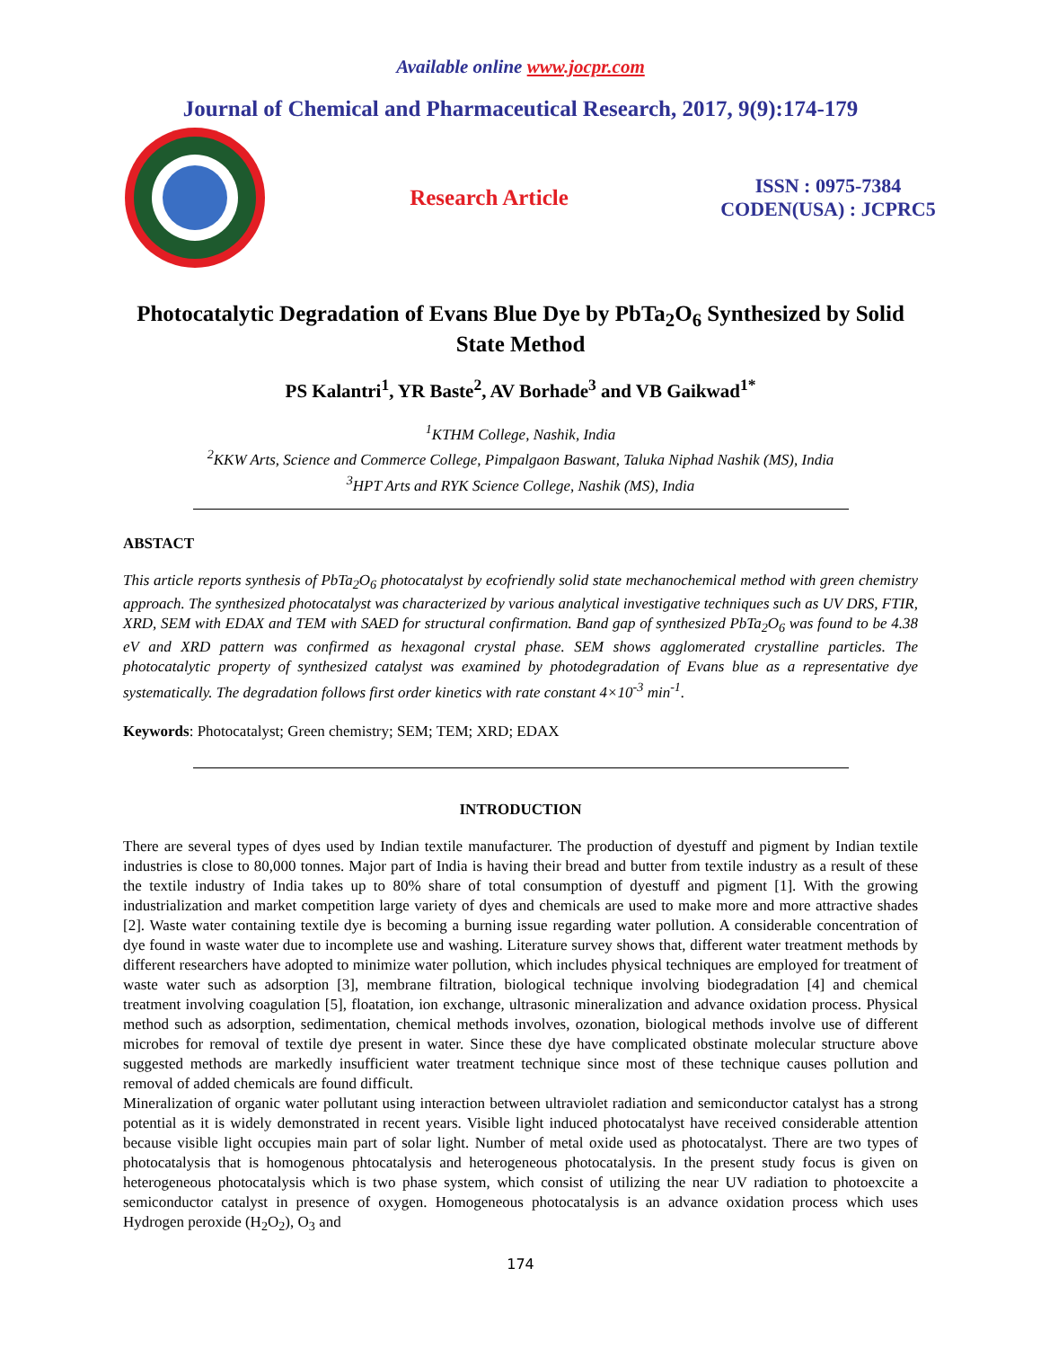Available online www.jocpr.com
Journal of Chemical and Pharmaceutical Research, 2017, 9(9):174-179
Research Article
ISSN : 0975-7384
CODEN(USA) : JCPRC5
Photocatalytic Degradation of Evans Blue Dye by PbTa<sub>2</sub>O<sub>6</sub> Synthesized by Solid State Method
PS Kalantri<sup>1</sup>, YR Baste<sup>2</sup>, AV Borhade<sup>3</sup> and VB Gaikwad<sup>1*</sup>
<sup>1</sup> KTHM College, Nashik, India
<sup>2</sup> KKW Arts, Science and Commerce College, Pimpalgaon Baswant, Taluka Niphad Nashik (MS), India
<sup>3</sup>HPT Arts and RYK Science College, Nashik (MS), India
ABSTACT
This article reports synthesis of PbTa<sub>2</sub>O<sub>6</sub> photocatalyst by ecofriendly solid state mechanochemical method with green chemistry approach. The synthesized photocatalyst was characterized by various analytical investigative techniques such as UV DRS, FTIR, XRD, SEM with EDAX and TEM with SAED for structural confirmation. Band gap of synthesized PbTa<sub>2</sub>O<sub>6</sub> was found to be 4.38 eV and XRD pattern was confirmed as hexagonal crystal phase. SEM shows agglomerated crystalline particles. The photocatalytic property of synthesized catalyst was examined by photodegradation of Evans blue as a representative dye systematically. The degradation follows first order kinetics with rate constant 4×10<sup>-3</sup> min<sup>-1</sup>.
Keywords: Photocatalyst; Green chemistry; SEM; TEM; XRD; EDAX
INTRODUCTION
There are several types of dyes used by Indian textile manufacturer. The production of dyestuff and pigment by Indian textile industries is close to 80,000 tonnes. Major part of India is having their bread and butter from textile industry as a result of these the textile industry of India takes up to 80% share of total consumption of dyestuff and pigment [1]. With the growing industrialization and market competition large variety of dyes and chemicals are used to make more and more attractive shades [2]. Waste water containing textile dye is becoming a burning issue regarding water pollution. A considerable concentration of dye found in waste water due to incomplete use and washing. Literature survey shows that, different water treatment methods by different researchers have adopted to minimize water pollution, which includes physical techniques are employed for treatment of waste water such as adsorption [3], membrane filtration, biological technique involving biodegradation [4] and chemical treatment involving coagulation [5], floatation, ion exchange, ultrasonic mineralization and advance oxidation process. Physical method such as adsorption, sedimentation, chemical methods involves, ozonation, biological methods involve use of different microbes for removal of textile dye present in water. Since these dye have complicated obstinate molecular structure above suggested methods are markedly insufficient water treatment technique since most of these technique causes pollution and removal of added chemicals are found difficult.
Mineralization of organic water pollutant using interaction between ultraviolet radiation and semiconductor catalyst has a strong potential as it is widely demonstrated in recent years. Visible light induced photocatalyst have received considerable attention because visible light occupies main part of solar light. Number of metal oxide used as photocatalyst. There are two types of photocatalysis that is homogenous phtocatalysis and heterogeneous photocatalysis. In the present study focus is given on heterogeneous photocatalysis which is two phase system, which consist of utilizing the near UV radiation to photoexcite a semiconductor catalyst in presence of oxygen. Homogeneous photocatalysis is an advance oxidation process which uses Hydrogen peroxide (H<sub>2</sub>O<sub>2</sub>), O<sub>3</sub> and
174